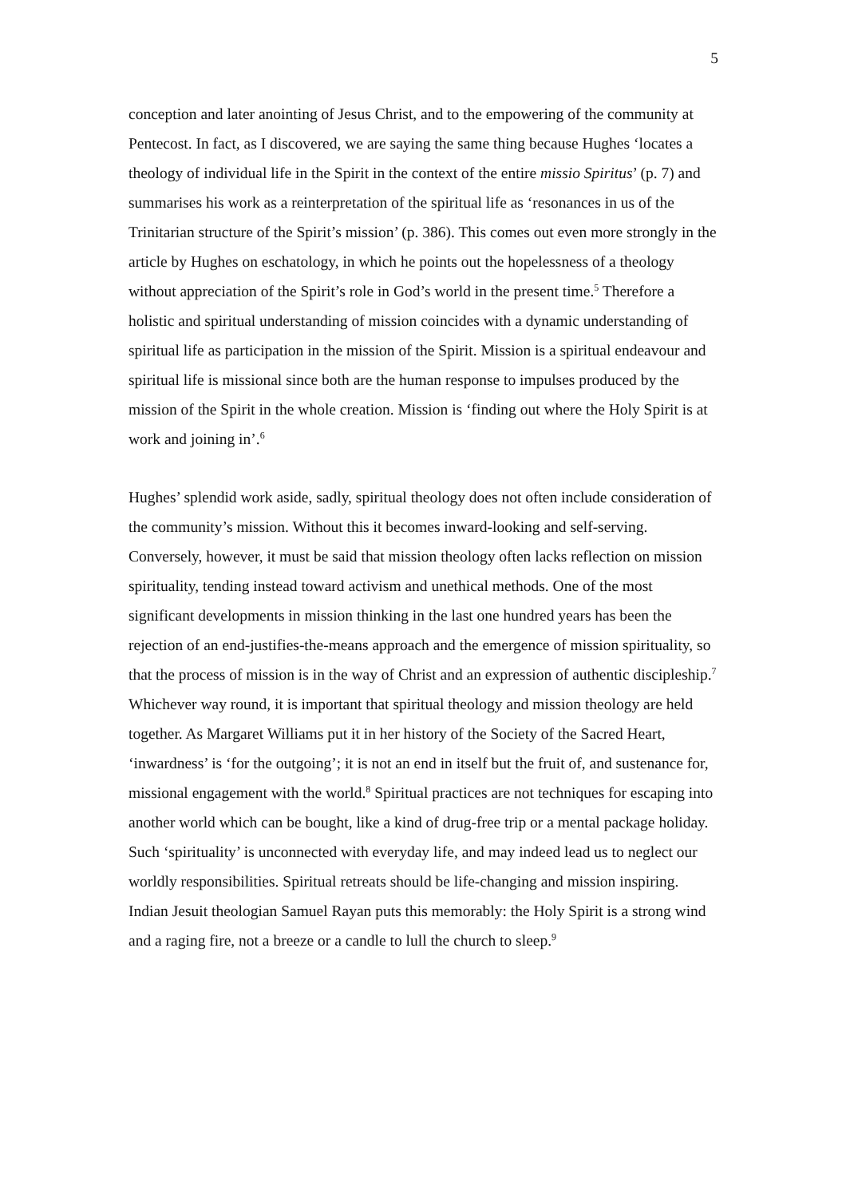5
conception and later anointing of Jesus Christ, and to the empowering of the community at Pentecost. In fact, as I discovered, we are saying the same thing because Hughes ‘locates a theology of individual life in the Spirit in the context of the entire missio Spiritus’ (p. 7) and summarises his work as a reinterpretation of the spiritual life as ‘resonances in us of the Trinitarian structure of the Spirit’s mission’ (p. 386). This comes out even more strongly in the article by Hughes on eschatology, in which he points out the hopelessness of a theology without appreciation of the Spirit’s role in God’s world in the present time.<sup>5</sup> Therefore a holistic and spiritual understanding of mission coincides with a dynamic understanding of spiritual life as participation in the mission of the Spirit. Mission is a spiritual endeavour and spiritual life is missional since both are the human response to impulses produced by the mission of the Spirit in the whole creation. Mission is ‘finding out where the Holy Spirit is at work and joining in’.<sup>6</sup>
Hughes’ splendid work aside, sadly, spiritual theology does not often include consideration of the community’s mission. Without this it becomes inward-looking and self-serving. Conversely, however, it must be said that mission theology often lacks reflection on mission spirituality, tending instead toward activism and unethical methods. One of the most significant developments in mission thinking in the last one hundred years has been the rejection of an end-justifies-the-means approach and the emergence of mission spirituality, so that the process of mission is in the way of Christ and an expression of authentic discipleship.<sup>7</sup> Whichever way round, it is important that spiritual theology and mission theology are held together. As Margaret Williams put it in her history of the Society of the Sacred Heart, ‘inwardness’ is ‘for the outgoing’; it is not an end in itself but the fruit of, and sustenance for, missional engagement with the world.<sup>8</sup> Spiritual practices are not techniques for escaping into another world which can be bought, like a kind of drug-free trip or a mental package holiday. Such ‘spirituality’ is unconnected with everyday life, and may indeed lead us to neglect our worldly responsibilities. Spiritual retreats should be life-changing and mission inspiring. Indian Jesuit theologian Samuel Rayan puts this memorably: the Holy Spirit is a strong wind and a raging fire, not a breeze or a candle to lull the church to sleep.<sup>9</sup>